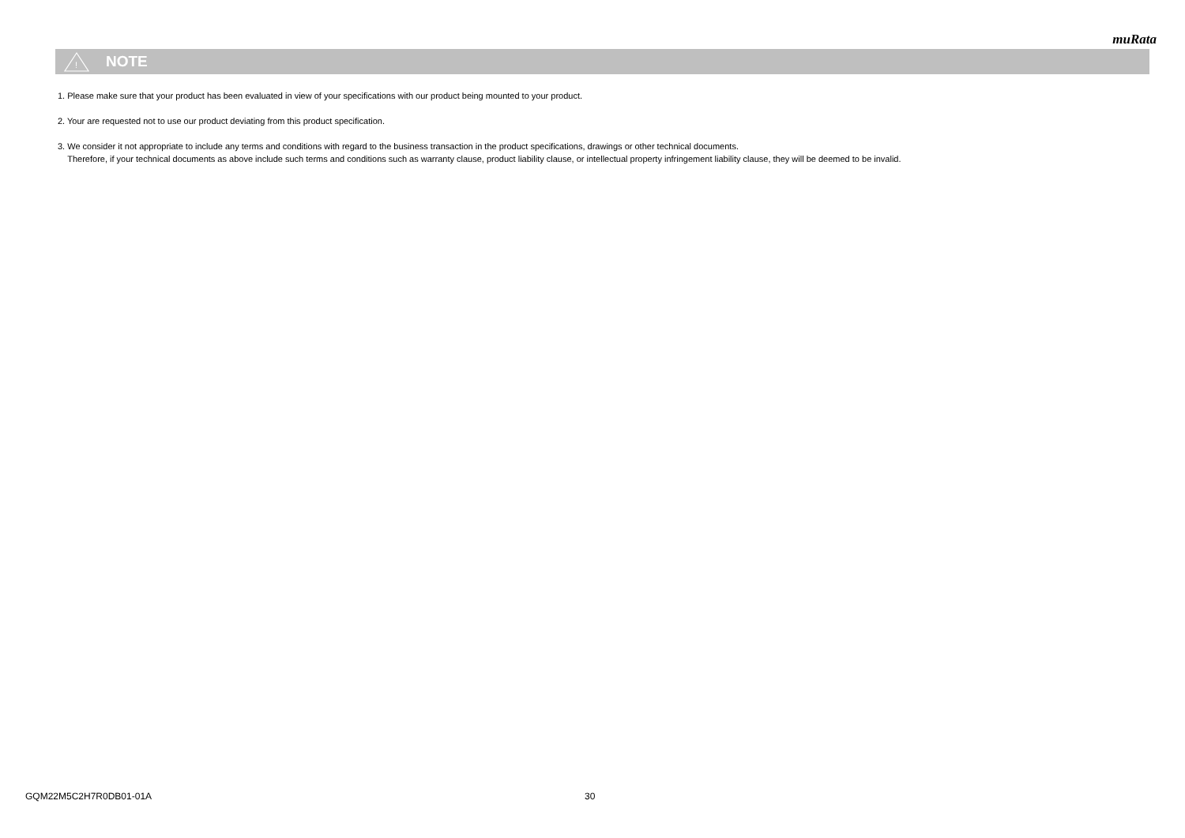muRata
!
NOTE
1. Please make sure that your product has been evaluated in view of your specifications with our product being mounted to your product.
2. Your are requested not to use our product deviating from this product specification.
3. We consider it not appropriate to include any terms and conditions with regard to the business transaction in the product specifications, drawings or other technical documents.
Therefore, if your technical documents as above include such terms and conditions such as warranty clause, product liability clause, or intellectual property infringement liability clause, they will be deemed to be invalid.
GQM22M5C2H7R0DB01-01A 30